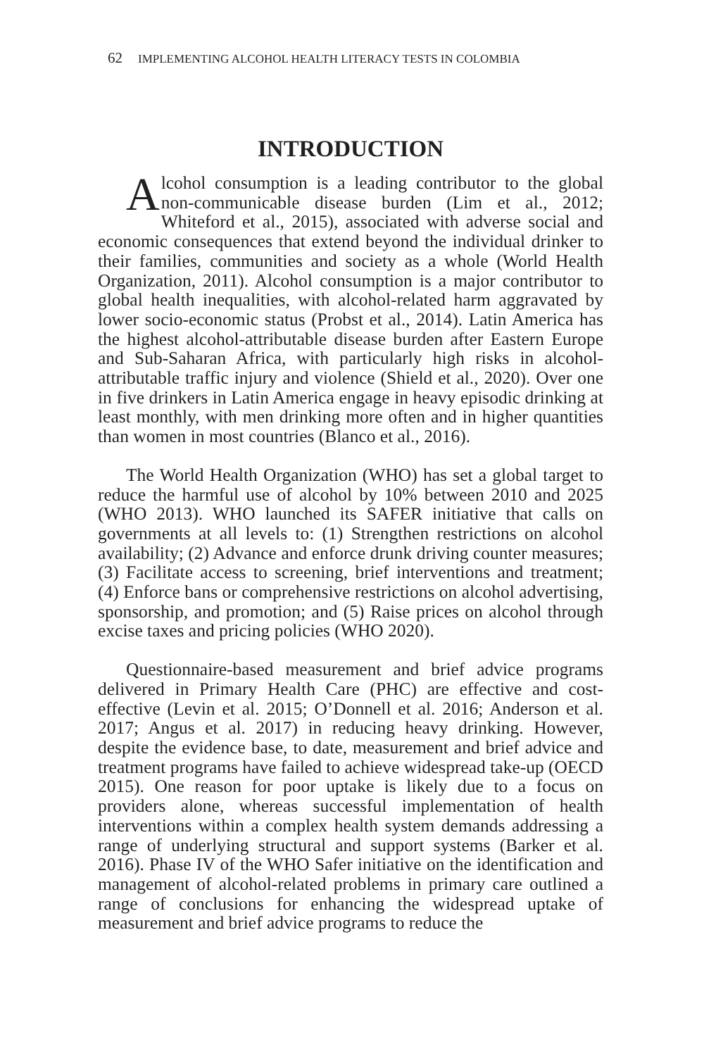62 IMPLEMENTING ALCOHOL HEALTH LITERACY TESTS IN COLOMBIA
INTRODUCTION
Alcohol consumption is a leading contributor to the global non-communicable disease burden (Lim et al., 2012; Whiteford et al., 2015), associated with adverse social and economic consequences that extend beyond the individual drinker to their families, communities and society as a whole (World Health Organization, 2011). Alcohol consumption is a major contributor to global health inequalities, with alcohol-related harm aggravated by lower socio-economic status (Probst et al., 2014). Latin America has the highest alcohol-attributable disease burden after Eastern Europe and Sub-Saharan Africa, with particularly high risks in alcohol-attributable traffic injury and violence (Shield et al., 2020). Over one in five drinkers in Latin America engage in heavy episodic drinking at least monthly, with men drinking more often and in higher quantities than women in most countries (Blanco et al., 2016).
The World Health Organization (WHO) has set a global target to reduce the harmful use of alcohol by 10% between 2010 and 2025 (WHO 2013). WHO launched its SAFER initiative that calls on governments at all levels to: (1) Strengthen restrictions on alcohol availability; (2) Advance and enforce drunk driving counter measures; (3) Facilitate access to screening, brief interventions and treatment; (4) Enforce bans or comprehensive restrictions on alcohol advertising, sponsorship, and promotion; and (5) Raise prices on alcohol through excise taxes and pricing policies (WHO 2020).
Questionnaire-based measurement and brief advice programs delivered in Primary Health Care (PHC) are effective and cost-effective (Levin et al. 2015; O’Donnell et al. 2016; Anderson et al. 2017; Angus et al. 2017) in reducing heavy drinking. However, despite the evidence base, to date, measurement and brief advice and treatment programs have failed to achieve widespread take-up (OECD 2015). One reason for poor uptake is likely due to a focus on providers alone, whereas successful implementation of health interventions within a complex health system demands addressing a range of underlying structural and support systems (Barker et al. 2016). Phase IV of the WHO Safer initiative on the identification and management of alcohol-related problems in primary care outlined a range of conclusions for enhancing the widespread uptake of measurement and brief advice programs to reduce the